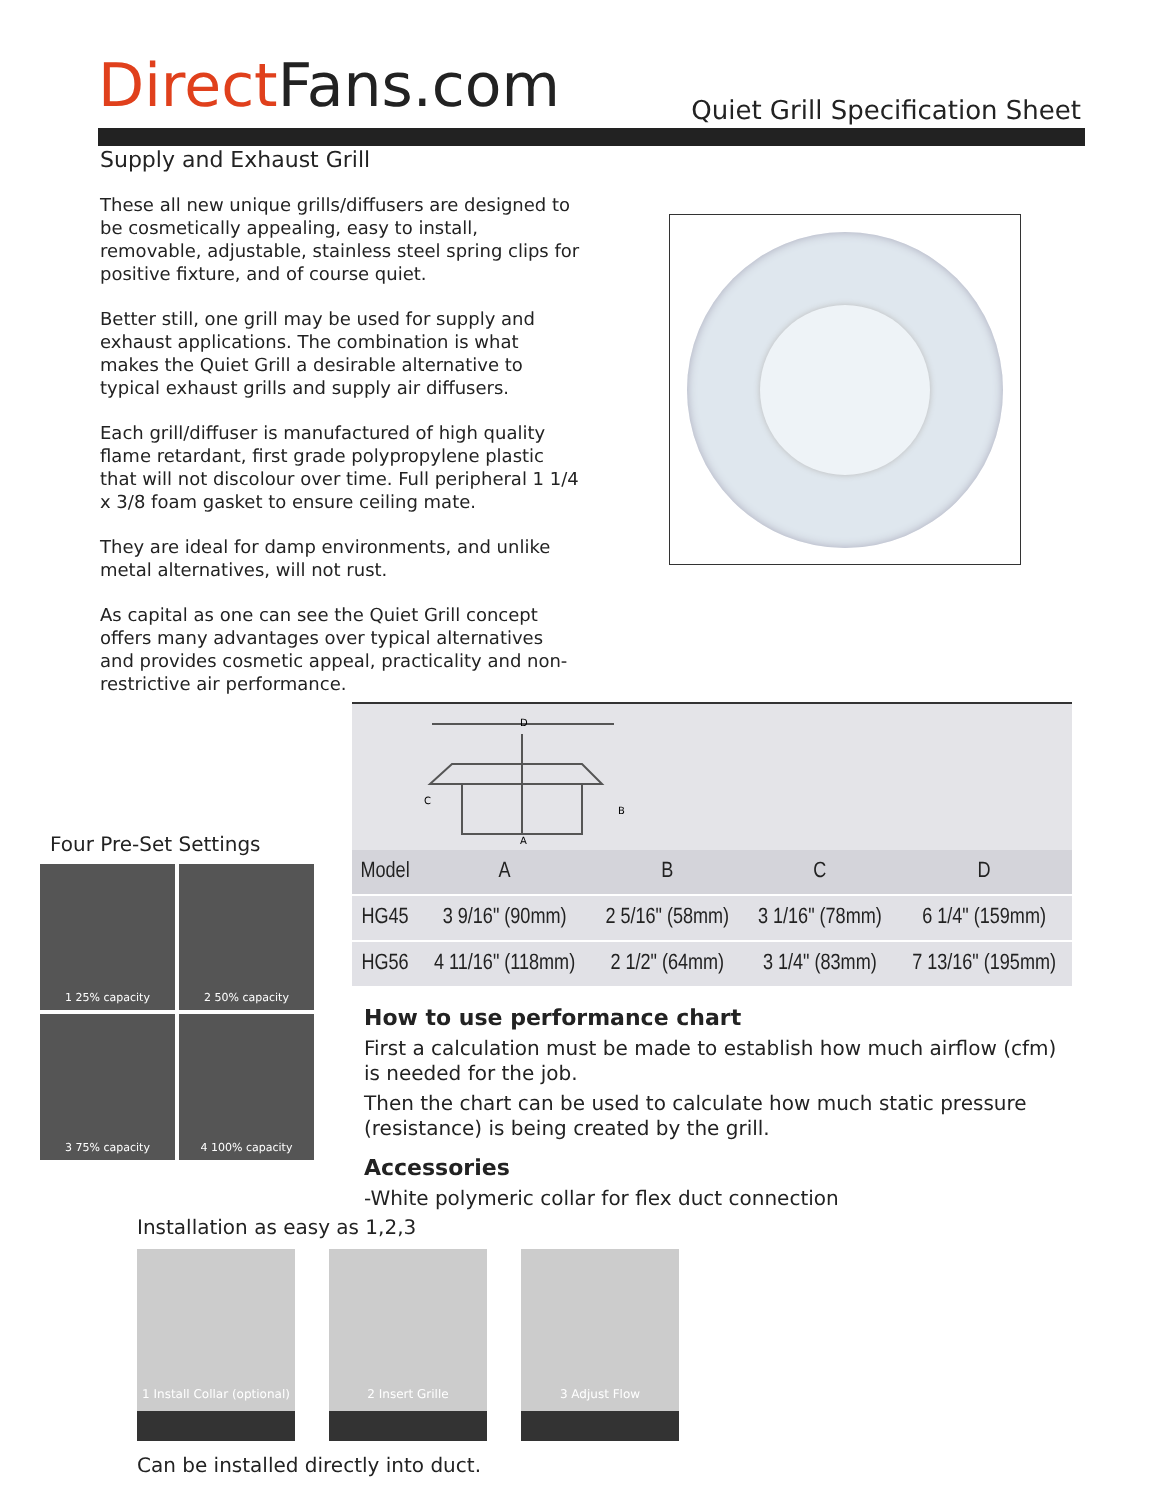Direct Fans.com Quiet Grill Specification Sheet
Supply and Exhaust Grill
These all new unique grills/diffusers are designed to be cosmetically appealing, easy to install, removable, adjustable, stainless steel spring clips for positive fixture, and of course quiet.
Better still, one grill may be used for supply and exhaust applications. The combination is what makes the Quiet Grill a desirable alternative to typical exhaust grills and supply air diffusers.
Each grill/diffuser is manufactured of high quality flame retardant, first grade polypropylene plastic that will not discolour over time. Full peripheral 1 1/4 x 3/8 foam gasket to ensure ceiling mate.
They are ideal for damp environments, and unlike metal alternatives, will not rust.
As capital as one can see the Quiet Grill concept offers many advantages over typical alternatives and provides cosmetic appeal, practicality and non-restrictive air performance.
D
C
B
A
| Model | A | B | C | D |
| --- | --- | --- | --- | --- |
| HG45 | 3 9/16" (90mm) | 2 5/16" (58mm) | 3 1/16" (78mm) | 6 1/4" (159mm) |
| HG56 | 4 11/16" (118mm) | 2 1/2" (64mm) | 3 1/4" (83mm) | 7 13/16" (195mm) |
Four Pre-Set Settings
1 25% capacity
2 50% capacity
3 75% capacity
4 100% capacity
How to use performance chart
First a calculation must be made to establish how much airflow (cfm) is needed for the job.
Then the chart can be used to calculate how much static pressure (resistance) is being created by the grill.
Accessories
-White polymeric collar for flex duct connection
Installation as easy as 1,2,3
1 Install Collar (optional)
2 Insert Grille 3 Adjust Flow
Can be installed directly into duct.